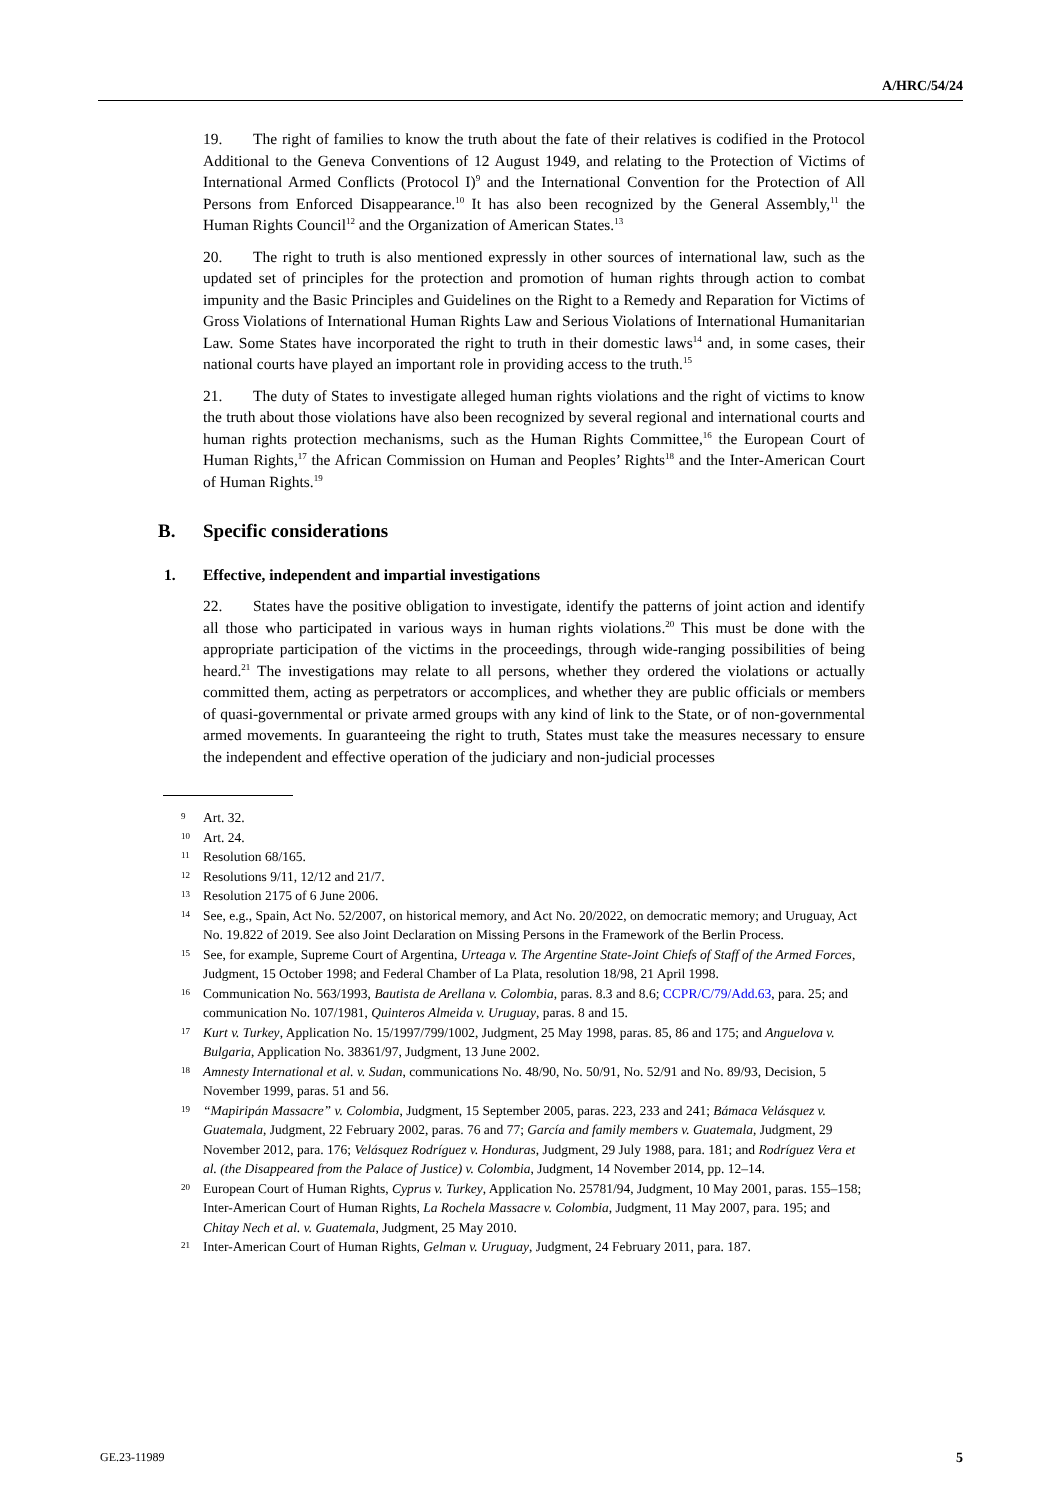A/HRC/54/24
19. The right of families to know the truth about the fate of their relatives is codified in the Protocol Additional to the Geneva Conventions of 12 August 1949, and relating to the Protection of Victims of International Armed Conflicts (Protocol I)<sup>9</sup> and the International Convention for the Protection of All Persons from Enforced Disappearance.<sup>10</sup> It has also been recognized by the General Assembly,<sup>11</sup> the Human Rights Council<sup>12</sup> and the Organization of American States.<sup>13</sup>
20. The right to truth is also mentioned expressly in other sources of international law, such as the updated set of principles for the protection and promotion of human rights through action to combat impunity and the Basic Principles and Guidelines on the Right to a Remedy and Reparation for Victims of Gross Violations of International Human Rights Law and Serious Violations of International Humanitarian Law. Some States have incorporated the right to truth in their domestic laws<sup>14</sup> and, in some cases, their national courts have played an important role in providing access to the truth.<sup>15</sup>
21. The duty of States to investigate alleged human rights violations and the right of victims to know the truth about those violations have also been recognized by several regional and international courts and human rights protection mechanisms, such as the Human Rights Committee,<sup>16</sup> the European Court of Human Rights,<sup>17</sup> the African Commission on Human and Peoples’ Rights<sup>18</sup> and the Inter-American Court of Human Rights.<sup>19</sup>
B. Specific considerations
1. Effective, independent and impartial investigations
22. States have the positive obligation to investigate, identify the patterns of joint action and identify all those who participated in various ways in human rights violations.<sup>20</sup> This must be done with the appropriate participation of the victims in the proceedings, through wide-ranging possibilities of being heard.<sup>21</sup> The investigations may relate to all persons, whether they ordered the violations or actually committed them, acting as perpetrators or accomplices, and whether they are public officials or members of quasi-governmental or private armed groups with any kind of link to the State, or of non-governmental armed movements. In guaranteeing the right to truth, States must take the measures necessary to ensure the independent and effective operation of the judiciary and non-judicial processes
<sup>9</sup> Art. 32.
<sup>10</sup> Art. 24.
<sup>11</sup> Resolution 68/165.
<sup>12</sup> Resolutions 9/11, 12/12 and 21/7.
<sup>13</sup> Resolution 2175 of 6 June 2006.
<sup>14</sup> See, e.g., Spain, Act No. 52/2007, on historical memory, and Act No. 20/2022, on democratic memory; and Uruguay, Act No. 19.822 of 2019. See also Joint Declaration on Missing Persons in the Framework of the Berlin Process.
<sup>15</sup> See, for example, Supreme Court of Argentina, Urteaga v. The Argentine State-Joint Chiefs of Staff of the Armed Forces, Judgment, 15 October 1998; and Federal Chamber of La Plata, resolution 18/98, 21 April 1998.
<sup>16</sup> Communication No. 563/1993, Bautista de Arellana v. Colombia, paras. 8.3 and 8.6; CCPR/C/79/Add.63, para. 25; and communication No. 107/1981, Quinteros Almeida v. Uruguay, paras. 8 and 15.
<sup>17</sup> Kurt v. Turkey, Application No. 15/1997/799/1002, Judgment, 25 May 1998, paras. 85, 86 and 175; and Anguelova v. Bulgaria, Application No. 38361/97, Judgment, 13 June 2002.
<sup>18</sup> Amnesty International et al. v. Sudan, communications No. 48/90, No. 50/91, No. 52/91 and No. 89/93, Decision, 5 November 1999, paras. 51 and 56.
<sup>19</sup> “Mapiripán Massacre” v. Colombia, Judgment, 15 September 2005, paras. 223, 233 and 241; Bámaca Velásquez v. Guatemala, Judgment, 22 February 2002, paras. 76 and 77; García and family members v. Guatemala, Judgment, 29 November 2012, para. 176; Velásquez Rodríguez v. Honduras, Judgment, 29 July 1988, para. 181; and Rodríguez Vera et al. (the Disappeared from the Palace of Justice) v. Colombia, Judgment, 14 November 2014, pp. 12–14.
<sup>20</sup> European Court of Human Rights, Cyprus v. Turkey, Application No. 25781/94, Judgment, 10 May 2001, paras. 155–158; Inter-American Court of Human Rights, La Rochela Massacre v. Colombia, Judgment, 11 May 2007, para. 195; and Chitay Nech et al. v. Guatemala, Judgment, 25 May 2010.
<sup>21</sup> Inter-American Court of Human Rights, Gelman v. Uruguay, Judgment, 24 February 2011, para. 187.
GE.23-11989 5